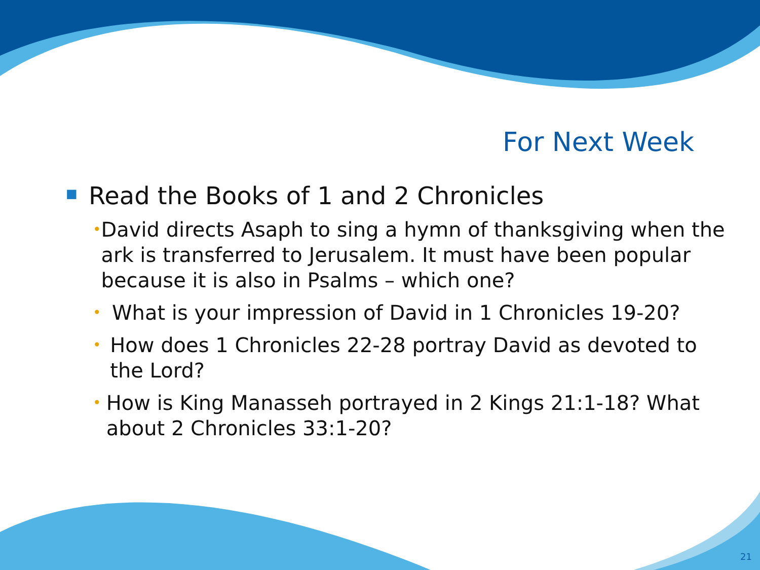For Next Week
■ Read the Books of 1 and 2 Chronicles
• David directs Asaph to sing a hymn of thanksgiving when the ark is transferred to Jerusalem. It must have been popular because it is also in Psalms – which one?
• What is your impression of David in 1 Chronicles 19-20?
• How does 1 Chronicles 22-28 portray David as devoted to the Lord?
• How is King Manasseh portrayed in 2 Kings 21:1-18? What about 2 Chronicles 33:1-20?
21